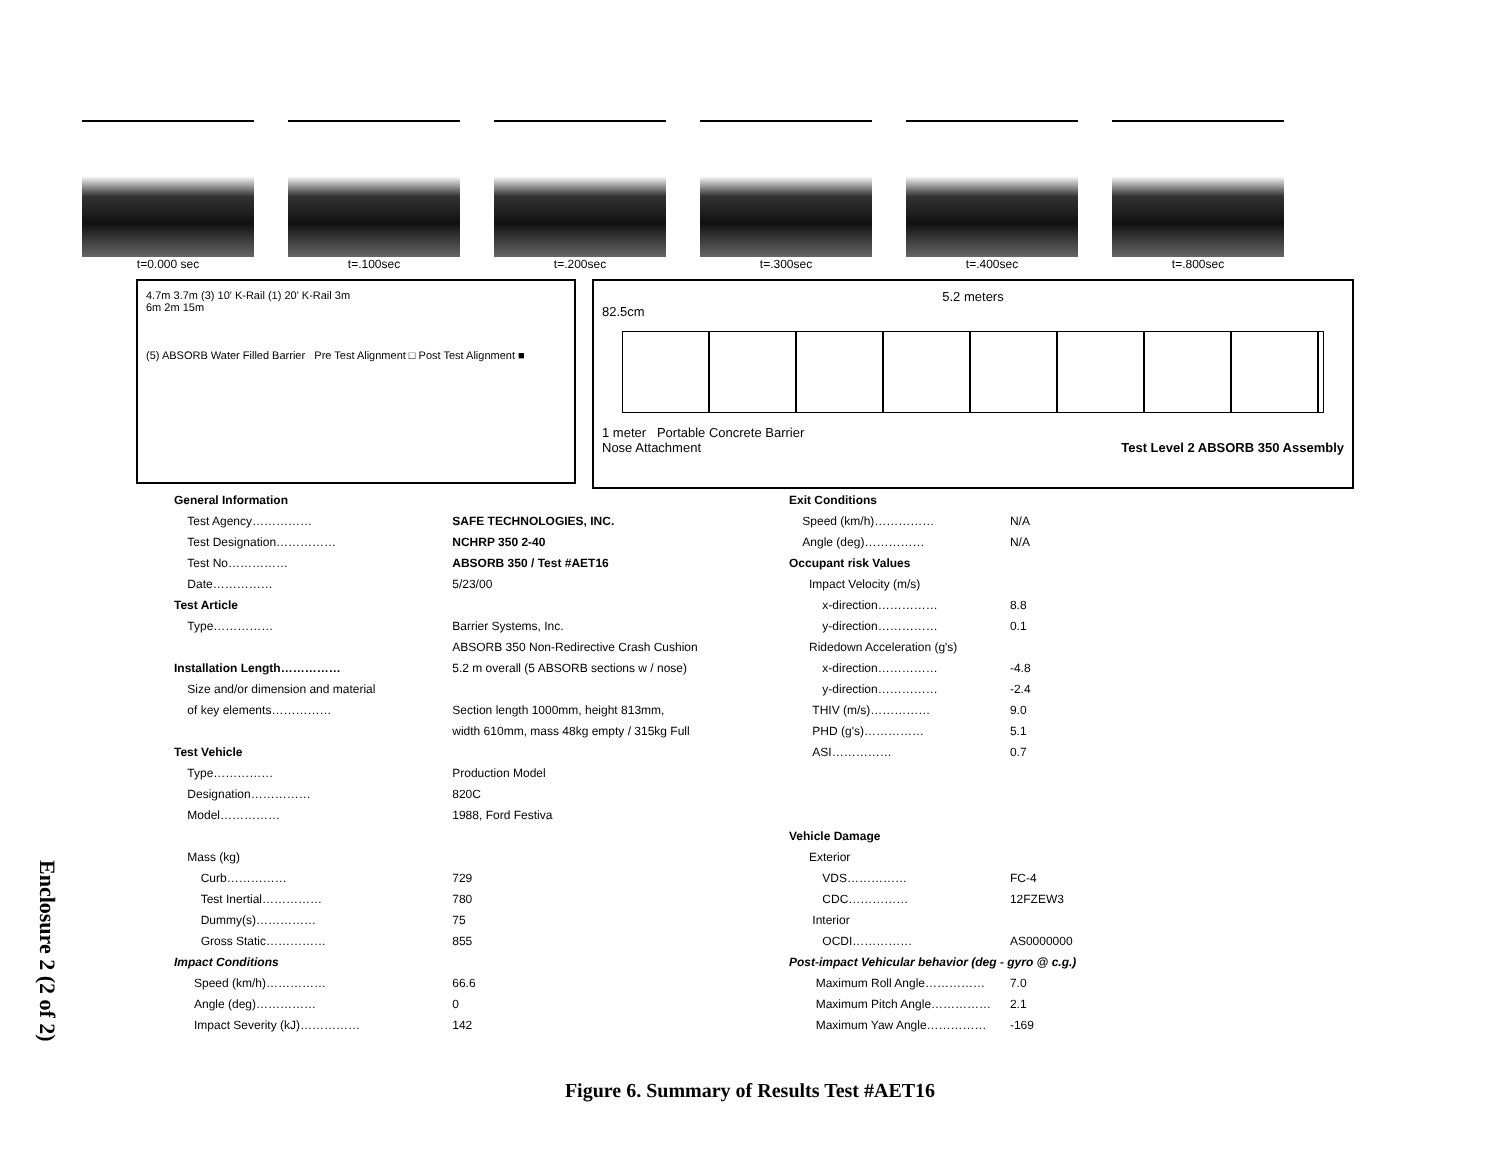Enclosure 2 (2 of 2)
t=0.000 sec t=.100sec t=.200sec t=.300sec t=.400sec t=.800sec
4.7m 3.7m (3) 10' K-Rail (1) 20' K-Rail 3m
6m 2m 15m
(5) ABSORB Water Filled Barrier Pre Test Alignment □ Post Test Alignment ■
5.2 meters
82.5cm
1 meter Portable Concrete Barrier
Nose Attachment Test Level 2 ABSORB 350 Assembly
| General Information | |
| Test Agency…………… | SAFE TECHNOLOGIES, INC. |
| Test Designation…………… | NCHRP 350 2-40 |
| Test No…………… | ABSORB 350 / Test #AET16 |
| Date…………… | 5/23/00 |
| Test Article | |
| Type…………… | Barrier Systems, Inc. |
| | ABSORB 350 Non-Redirective Crash Cushion |
| Installation Length…………… | 5.2 m overall (5 ABSORB sections w / nose) |
| Size and/or dimension and material | |
| of key elements…………… | Section length 1000mm, height 813mm, |
| | width 610mm, mass 48kg empty / 315kg Full |
| Test Vehicle | |
| Type…………… | Production Model |
| Designation…………… | 820C |
| Model…………… | 1988, Ford Festiva |
| Mass (kg) | |
| Curb…………… | 729 |
| Test Inertial…………… | 780 |
| Dummy(s)…………… | 75 |
| Gross Static…………… | 855 |
| Impact Conditions | |
| Speed (km/h)…………… | 66.6 |
| Angle (deg)…………… | 0 |
| Impact Severity (kJ)…………… | 142 |
| Exit Conditions | |
| Speed (km/h)…………… | N/A |
| Angle (deg)…………… | N/A |
| Occupant risk Values | |
| Impact Velocity (m/s) | |
| x-direction…………… | 8.8 |
| y-direction…………… | 0.1 |
| Ridedown Acceleration (g's) | |
| x-direction…………… | -4.8 |
| y-direction…………… | -2.4 |
| THIV (m/s)…………… | 9.0 |
| PHD (g's)…………… | 5.1 |
| ASI…………… | 0.7 |
| Vehicle Damage | |
| Exterior | |
| VDS…………… | FC-4 |
| CDC…………… | 12FZEW3 |
| Interior | |
| OCDI…………… | AS0000000 |
| Post-impact Vehicular behavior (deg - gyro @ c.g.) | |
| Maximum Roll Angle…………… | 7.0 |
| Maximum Pitch Angle…………… | 2.1 |
| Maximum Yaw Angle…………… | -169 |
Figure 6. Summary of Results Test #AET16